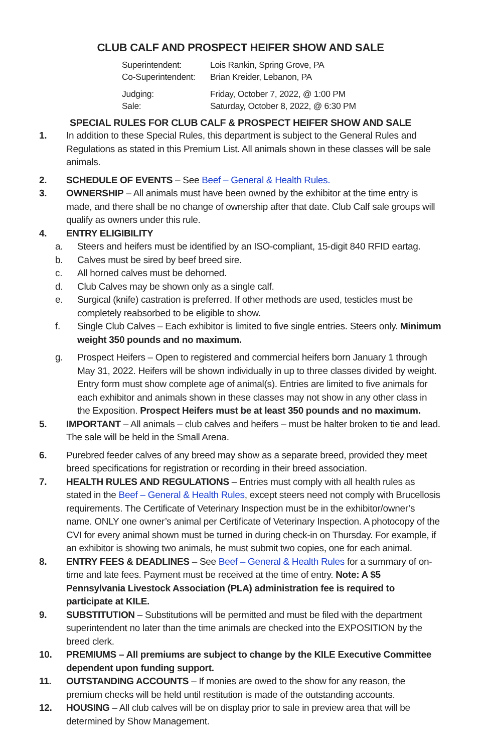CLUB CALF AND PROSPECT HEIFER SHOW AND SALE
Superintendent: Lois Rankin, Spring Grove, PA
Co-Superintendent: Brian Kreider, Lebanon, PA
Judging: Friday, October 7, 2022, @ 1:00 PM
Sale: Saturday, October 8, 2022, @ 6:30 PM
SPECIAL RULES FOR CLUB CALF & PROSPECT HEIFER SHOW AND SALE
1. In addition to these Special Rules, this department is subject to the General Rules and Regulations as stated in this Premium List. All animals shown in these classes will be sale animals.
2. SCHEDULE OF EVENTS – See Beef – General & Health Rules.
3. OWNERSHIP – All animals must have been owned by the exhibitor at the time entry is made, and there shall be no change of ownership after that date. Club Calf sale groups will qualify as owners under this rule.
4. ENTRY ELIGIBILITY
a. Steers and heifers must be identified by an ISO-compliant, 15-digit 840 RFID eartag.
b. Calves must be sired by beef breed sire.
c. All horned calves must be dehorned.
d. Club Calves may be shown only as a single calf.
e. Surgical (knife) castration is preferred. If other methods are used, testicles must be completely reabsorbed to be eligible to show.
f. Single Club Calves – Each exhibitor is limited to five single entries. Steers only. Minimum weight 350 pounds and no maximum.
g. Prospect Heifers – Open to registered and commercial heifers born January 1 through May 31, 2022. Heifers will be shown individually in up to three classes divided by weight. Entry form must show complete age of animal(s). Entries are limited to five animals for each exhibitor and animals shown in these classes may not show in any other class in the Exposition. Prospect Heifers must be at least 350 pounds and no maximum.
5. IMPORTANT – All animals – club calves and heifers – must be halter broken to tie and lead. The sale will be held in the Small Arena.
6. Purebred feeder calves of any breed may show as a separate breed, provided they meet breed specifications for registration or recording in their breed association.
7. HEALTH RULES AND REGULATIONS – Entries must comply with all health rules as stated in the Beef – General & Health Rules, except steers need not comply with Brucellosis requirements. The Certificate of Veterinary Inspection must be in the exhibitor/owner’s name. ONLY one owner’s animal per Certificate of Veterinary Inspection. A photocopy of the CVI for every animal shown must be turned in during check-in on Thursday. For example, if an exhibitor is showing two animals, he must submit two copies, one for each animal.
8. ENTRY FEES & DEADLINES – See Beef – General & Health Rules for a summary of on-time and late fees. Payment must be received at the time of entry. Note: A $5 Pennsylvania Livestock Association (PLA) administration fee is required to participate at KILE.
9. SUBSTITUTION – Substitutions will be permitted and must be filed with the department superintendent no later than the time animals are checked into the EXPOSITION by the breed clerk.
10. PREMIUMS – All premiums are subject to change by the KILE Executive Committee dependent upon funding support.
11. OUTSTANDING ACCOUNTS – If monies are owed to the show for any reason, the premium checks will be held until restitution is made of the outstanding accounts.
12. HOUSING – All club calves will be on display prior to sale in preview area that will be determined by Show Management.